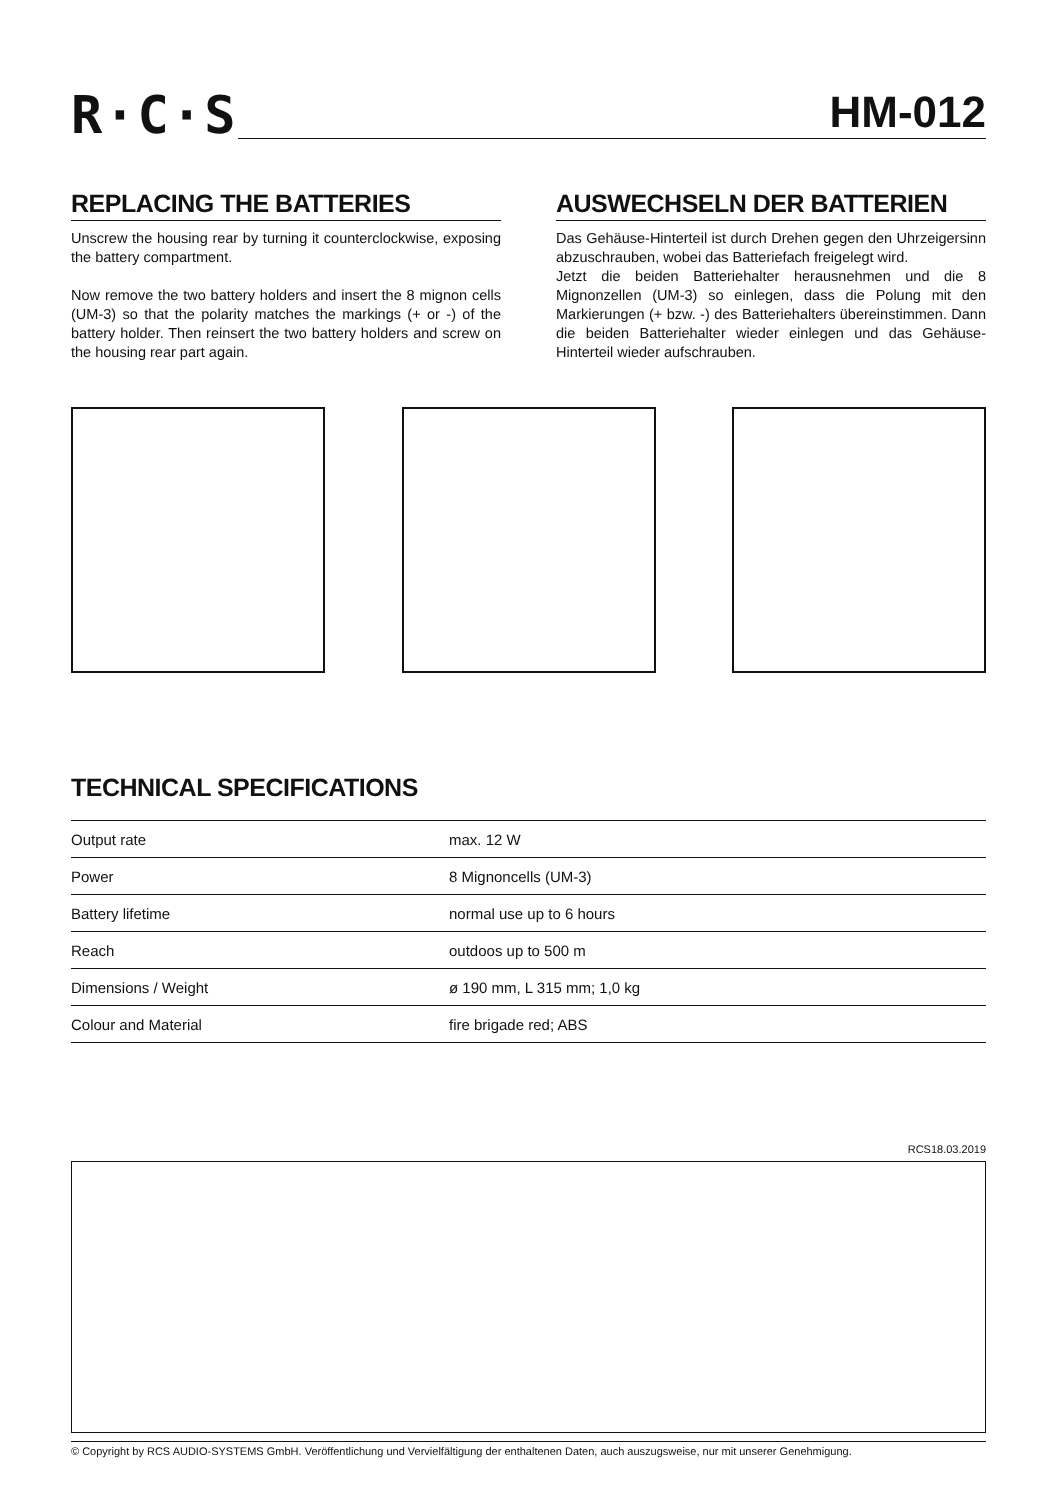R·C·S HM-012
REPLACING THE BATTERIES
Unscrew the housing rear by turning it counterclockwise, exposing the battery compartment.
Now remove the two battery holders and insert the 8 mignon cells (UM-3) so that the polarity matches the markings (+ or -) of the battery holder. Then reinsert the two battery holders and screw on the housing rear part again.
AUSWECHSELN DER BATTERIEN
Das Gehäuse-Hinterteil ist durch Drehen gegen den Uhrzeigersinn abzuschrauben, wobei das Batteriefach freigelegt wird.
Jetzt die beiden Batteriehalter herausnehmen und die 8 Mignonzellen (UM-3) so einlegen, dass die Polung mit den Markierungen (+ bzw. -) des Batteriehalters übereinstimmen. Dann die beiden Batteriehalter wieder einlegen und das Gehäuse-Hinterteil wieder aufschrauben.
TECHNICAL SPECIFICATIONS
| Output rate | max. 12 W |
| Power | 8 Mignoncells (UM-3) |
| Battery lifetime | normal use up to 6 hours |
| Reach | outdoos up to 500 m |
| Dimensions / Weight | ø 190 mm, L 315 mm; 1,0 kg |
| Colour and Material | fire brigade red; ABS |
RCS18.03.2019
© Copyright by RCS AUDIO-SYSTEMS GmbH. Veröffentlichung und Vervielfältigung der enthaltenen Daten, auch auszugsweise, nur mit unserer Genehmigung.